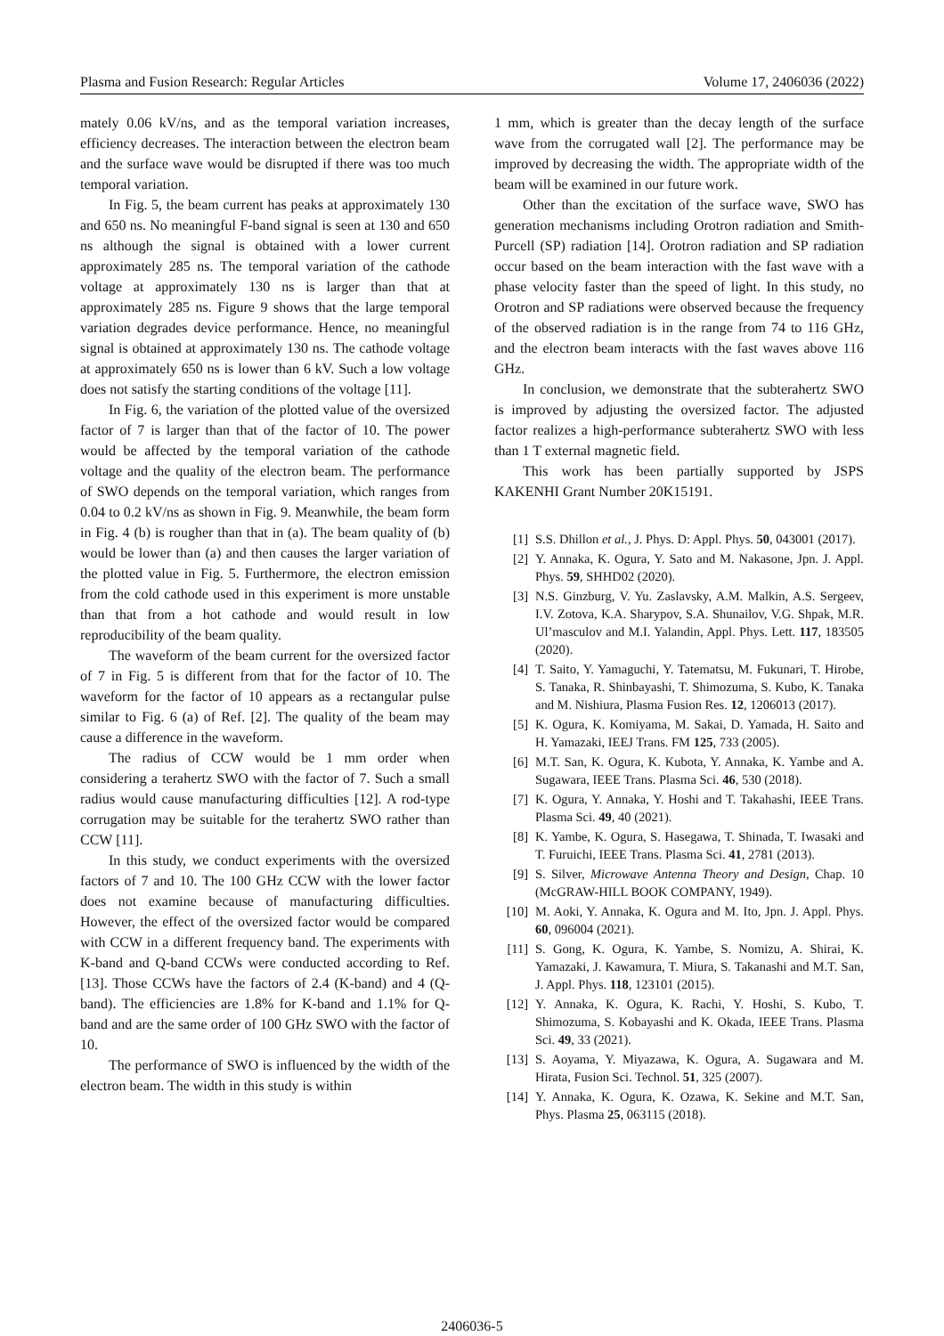Plasma and Fusion Research: Regular Articles Volume 17, 2406036 (2022)
mately 0.06 kV/ns, and as the temporal variation increases, efficiency decreases. The interaction between the electron beam and the surface wave would be disrupted if there was too much temporal variation.
In Fig. 5, the beam current has peaks at approximately 130 and 650 ns. No meaningful F-band signal is seen at 130 and 650 ns although the signal is obtained with a lower current approximately 285 ns. The temporal variation of the cathode voltage at approximately 130 ns is larger than that at approximately 285 ns. Figure 9 shows that the large temporal variation degrades device performance. Hence, no meaningful signal is obtained at approximately 130 ns. The cathode voltage at approximately 650 ns is lower than 6 kV. Such a low voltage does not satisfy the starting conditions of the voltage [11].
In Fig. 6, the variation of the plotted value of the oversized factor of 7 is larger than that of the factor of 10. The power would be affected by the temporal variation of the cathode voltage and the quality of the electron beam. The performance of SWO depends on the temporal variation, which ranges from 0.04 to 0.2 kV/ns as shown in Fig. 9. Meanwhile, the beam form in Fig. 4 (b) is rougher than that in (a). The beam quality of (b) would be lower than (a) and then causes the larger variation of the plotted value in Fig. 5. Furthermore, the electron emission from the cold cathode used in this experiment is more unstable than that from a hot cathode and would result in low reproducibility of the beam quality.
The waveform of the beam current for the oversized factor of 7 in Fig. 5 is different from that for the factor of 10. The waveform for the factor of 10 appears as a rectangular pulse similar to Fig. 6 (a) of Ref. [2]. The quality of the beam may cause a difference in the waveform.
The radius of CCW would be 1 mm order when considering a terahertz SWO with the factor of 7. Such a small radius would cause manufacturing difficulties [12]. A rod-type corrugation may be suitable for the terahertz SWO rather than CCW [11].
In this study, we conduct experiments with the oversized factors of 7 and 10. The 100 GHz CCW with the lower factor does not examine because of manufacturing difficulties. However, the effect of the oversized factor would be compared with CCW in a different frequency band. The experiments with K-band and Q-band CCWs were conducted according to Ref. [13]. Those CCWs have the factors of 2.4 (K-band) and 4 (Q-band). The efficiencies are 1.8% for K-band and 1.1% for Q-band and are the same order of 100 GHz SWO with the factor of 10.
The performance of SWO is influenced by the width of the electron beam. The width in this study is within
1 mm, which is greater than the decay length of the surface wave from the corrugated wall [2]. The performance may be improved by decreasing the width. The appropriate width of the beam will be examined in our future work.
Other than the excitation of the surface wave, SWO has generation mechanisms including Orotron radiation and Smith-Purcell (SP) radiation [14]. Orotron radiation and SP radiation occur based on the beam interaction with the fast wave with a phase velocity faster than the speed of light. In this study, no Orotron and SP radiations were observed because the frequency of the observed radiation is in the range from 74 to 116 GHz, and the electron beam interacts with the fast waves above 116 GHz.
In conclusion, we demonstrate that the subterahertz SWO is improved by adjusting the oversized factor. The adjusted factor realizes a high-performance subterahertz SWO with less than 1 T external magnetic field.
This work has been partially supported by JSPS KAKENHI Grant Number 20K15191.
[1] S.S. Dhillon et al., J. Phys. D: Appl. Phys. 50, 043001 (2017).
[2] Y. Annaka, K. Ogura, Y. Sato and M. Nakasone, Jpn. J. Appl. Phys. 59, SHHD02 (2020).
[3] N.S. Ginzburg, V. Yu. Zaslavsky, A.M. Malkin, A.S. Sergeev, I.V. Zotova, K.A. Sharypov, S.A. Shunailov, V.G. Shpak, M.R. Ul’masculov and M.I. Yalandin, Appl. Phys. Lett. 117, 183505 (2020).
[4] T. Saito, Y. Yamaguchi, Y. Tatematsu, M. Fukunari, T. Hirobe, S. Tanaka, R. Shinbayashi, T. Shimozuma, S. Kubo, K. Tanaka and M. Nishiura, Plasma Fusion Res. 12, 1206013 (2017).
[5] K. Ogura, K. Komiyama, M. Sakai, D. Yamada, H. Saito and H. Yamazaki, IEEJ Trans. FM 125, 733 (2005).
[6] M.T. San, K. Ogura, K. Kubota, Y. Annaka, K. Yambe and A. Sugawara, IEEE Trans. Plasma Sci. 46, 530 (2018).
[7] K. Ogura, Y. Annaka, Y. Hoshi and T. Takahashi, IEEE Trans. Plasma Sci. 49, 40 (2021).
[8] K. Yambe, K. Ogura, S. Hasegawa, T. Shinada, T. Iwasaki and T. Furuichi, IEEE Trans. Plasma Sci. 41, 2781 (2013).
[9] S. Silver, Microwave Antenna Theory and Design, Chap. 10 (McGRAW-HILL BOOK COMPANY, 1949).
[10] M. Aoki, Y. Annaka, K. Ogura and M. Ito, Jpn. J. Appl. Phys. 60, 096004 (2021).
[11] S. Gong, K. Ogura, K. Yambe, S. Nomizu, A. Shirai, K. Yamazaki, J. Kawamura, T. Miura, S. Takanashi and M.T. San, J. Appl. Phys. 118, 123101 (2015).
[12] Y. Annaka, K. Ogura, K. Rachi, Y. Hoshi, S. Kubo, T. Shimozuma, S. Kobayashi and K. Okada, IEEE Trans. Plasma Sci. 49, 33 (2021).
[13] S. Aoyama, Y. Miyazawa, K. Ogura, A. Sugawara and M. Hirata, Fusion Sci. Technol. 51, 325 (2007).
[14] Y. Annaka, K. Ogura, K. Ozawa, K. Sekine and M.T. San, Phys. Plasma 25, 063115 (2018).
2406036-5